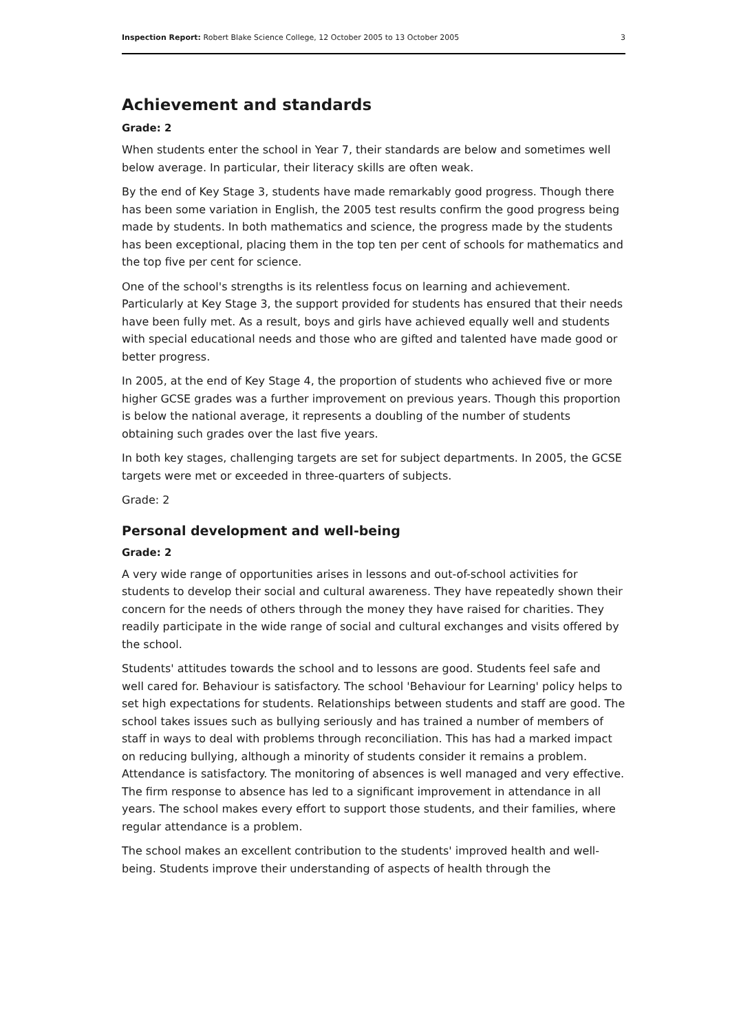Inspection Report: Robert Blake Science College, 12 October 2005 to 13 October 2005 3
Achievement and standards
Grade: 2
When students enter the school in Year 7, their standards are below and sometimes well below average. In particular, their literacy skills are often weak.
By the end of Key Stage 3, students have made remarkably good progress. Though there has been some variation in English, the 2005 test results confirm the good progress being made by students. In both mathematics and science, the progress made by the students has been exceptional, placing them in the top ten per cent of schools for mathematics and the top five per cent for science.
One of the school's strengths is its relentless focus on learning and achievement. Particularly at Key Stage 3, the support provided for students has ensured that their needs have been fully met. As a result, boys and girls have achieved equally well and students with special educational needs and those who are gifted and talented have made good or better progress.
In 2005, at the end of Key Stage 4, the proportion of students who achieved five or more higher GCSE grades was a further improvement on previous years. Though this proportion is below the national average, it represents a doubling of the number of students obtaining such grades over the last five years.
In both key stages, challenging targets are set for subject departments. In 2005, the GCSE targets were met or exceeded in three-quarters of subjects.
Grade: 2
Personal development and well-being
Grade: 2
A very wide range of opportunities arises in lessons and out-of-school activities for students to develop their social and cultural awareness. They have repeatedly shown their concern for the needs of others through the money they have raised for charities. They readily participate in the wide range of social and cultural exchanges and visits offered by the school.
Students' attitudes towards the school and to lessons are good. Students feel safe and well cared for. Behaviour is satisfactory. The school 'Behaviour for Learning' policy helps to set high expectations for students. Relationships between students and staff are good. The school takes issues such as bullying seriously and has trained a number of members of staff in ways to deal with problems through reconciliation. This has had a marked impact on reducing bullying, although a minority of students consider it remains a problem. Attendance is satisfactory. The monitoring of absences is well managed and very effective. The firm response to absence has led to a significant improvement in attendance in all years. The school makes every effort to support those students, and their families, where regular attendance is a problem.
The school makes an excellent contribution to the students' improved health and well-being. Students improve their understanding of aspects of health through the